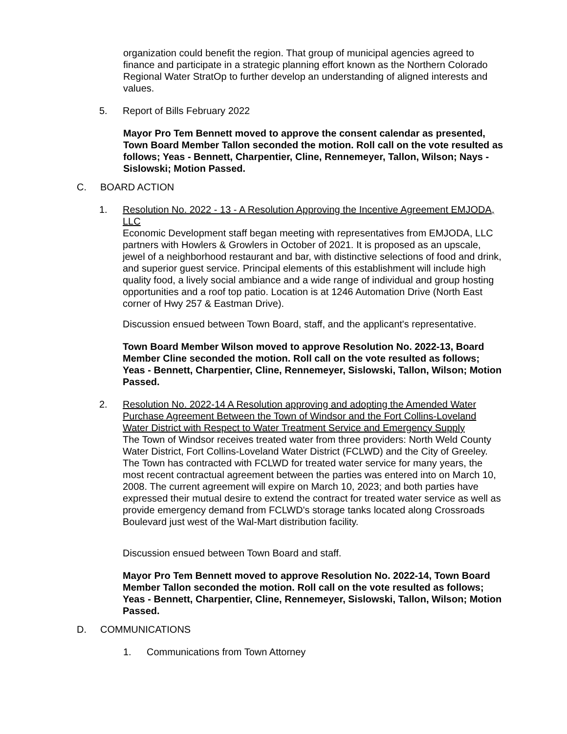organization could benefit the region. That group of municipal agencies agreed to finance and participate in a strategic planning effort known as the Northern Colorado Regional Water StratOp to further develop an understanding of aligned interests and values.
5. Report of Bills February 2022
Mayor Pro Tem Bennett moved to approve the consent calendar as presented, Town Board Member Tallon seconded the motion. Roll call on the vote resulted as follows; Yeas - Bennett, Charpentier, Cline, Rennemeyer, Tallon, Wilson; Nays - Sislowski; Motion Passed.
C. BOARD ACTION
1. Resolution No. 2022 - 13 - A Resolution Approving the Incentive Agreement EMJODA, LLC
Economic Development staff began meeting with representatives from EMJODA, LLC partners with Howlers & Growlers in October of 2021. It is proposed as an upscale, jewel of a neighborhood restaurant and bar, with distinctive selections of food and drink, and superior guest service. Principal elements of this establishment will include high quality food, a lively social ambiance and a wide range of individual and group hosting opportunities and a roof top patio. Location is at 1246 Automation Drive (North East corner of Hwy 257 & Eastman Drive).
Discussion ensued between Town Board, staff, and the applicant's representative.
Town Board Member Wilson moved to approve Resolution No. 2022-13, Board Member Cline seconded the motion. Roll call on the vote resulted as follows; Yeas - Bennett, Charpentier, Cline, Rennemeyer, Sislowski, Tallon, Wilson; Motion Passed.
2. Resolution No. 2022-14 A Resolution approving and adopting the Amended Water Purchase Agreement Between the Town of Windsor and the Fort Collins-Loveland Water District with Respect to Water Treatment Service and Emergency Supply
The Town of Windsor receives treated water from three providers: North Weld County Water District, Fort Collins-Loveland Water District (FCLWD) and the City of Greeley. The Town has contracted with FCLWD for treated water service for many years, the most recent contractual agreement between the parties was entered into on March 10, 2008. The current agreement will expire on March 10, 2023; and both parties have expressed their mutual desire to extend the contract for treated water service as well as provide emergency demand from FCLWD's storage tanks located along Crossroads Boulevard just west of the Wal-Mart distribution facility.
Discussion ensued between Town Board and staff.
Mayor Pro Tem Bennett moved to approve Resolution No. 2022-14, Town Board Member Tallon seconded the motion. Roll call on the vote resulted as follows; Yeas - Bennett, Charpentier, Cline, Rennemeyer, Sislowski, Tallon, Wilson; Motion Passed.
D. COMMUNICATIONS
1. Communications from Town Attorney